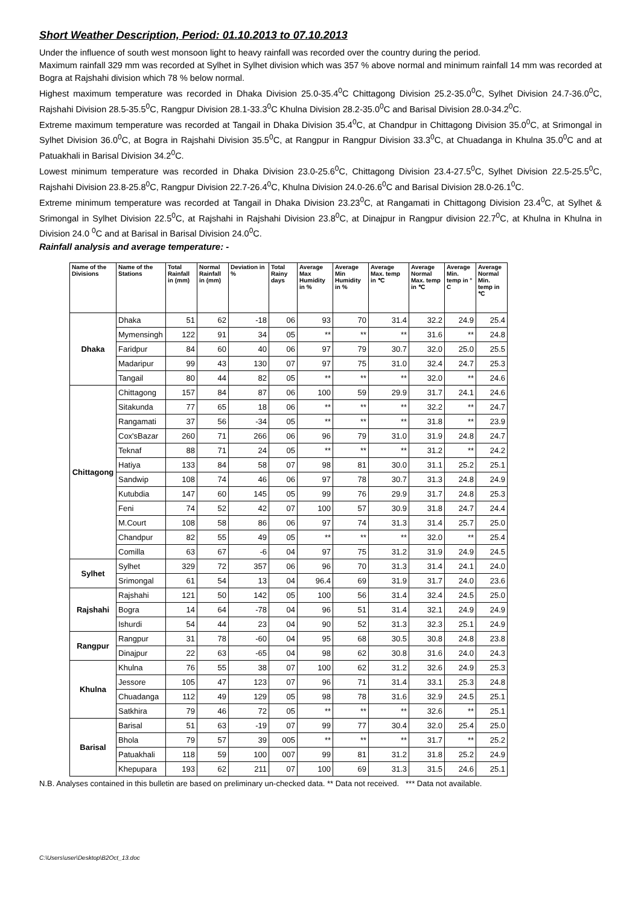Short Weather Description, Period: 01.10.2013 to 07.10.2013
Under the influence of south west monsoon light to heavy rainfall was recorded over the country during the period.
Maximum rainfall 329 mm was recorded at Sylhet in Sylhet division which was 357 % above normal and minimum rainfall 14 mm was recorded at Bogra at Rajshahi division which 78 % below normal.
Highest maximum temperature was recorded in Dhaka Division 25.0-35.4<sup>0</sup>C Chittagong Division 25.2-35.0<sup>0</sup>C, Sylhet Division 24.7-36.0<sup>0</sup>C, Rajshahi Division 28.5-35.5<sup>0</sup>C, Rangpur Division 28.1-33.3<sup>0</sup>C Khulna Division 28.2-35.0<sup>0</sup>C and Barisal Division 28.0-34.2<sup>0</sup>C.
Extreme maximum temperature was recorded at Tangail in Dhaka Division 35.4<sup>0</sup>C, at Chandpur in Chittagong Division 35.0<sup>0</sup>C, at Srimongal in Sylhet Division 36.0<sup>0</sup>C, at Bogra in Rajshahi Division 35.5<sup>0</sup>C, at Rangpur in Rangpur Division 33.3<sup>0</sup>C, at Chuadanga in Khulna 35.0<sup>0</sup>C and at Patuakhali in Barisal Division 34.2<sup>0</sup>C.
Lowest minimum temperature was recorded in Dhaka Division 23.0-25.6<sup>0</sup>C, Chittagong Division 23.4-27.5<sup>0</sup>C, Sylhet Division 22.5-25.5<sup>0</sup>C, Rajshahi Division 23.8-25.8<sup>0</sup>C, Rangpur Division 22.7-26.4<sup>0</sup>C, Khulna Division 24.0-26.6<sup>0</sup>C and Barisal Division 28.0-26.1<sup>0</sup>C.
Extreme minimum temperature was recorded at Tangail in Dhaka Division 23.23<sup>0</sup>C, at Rangamati in Chittagong Division 23.4<sup>0</sup>C, at Sylhet & Srimongal in Sylhet Division 22.5<sup>0</sup>C, at Rajshahi in Rajshahi Division 23.8<sup>0</sup>C, at Dinajpur in Rangpur division 22.7<sup>0</sup>C, at Khulna in Khulna in Division 24.0 <sup>0</sup>C and at Barisal in Barisal Division 24.0<sup>0</sup>C.
Rainfall analysis and average temperature: -
| Name of the Divisions | Name of the Stations | Total Rainfall in (mm) | Normal Rainfall in (mm) | Deviation in % | Total Rainy days | Average Max Humidity in % | Average Min Humidity in % | Average Max. temp in ℃ | Average Normal Max. temp in ℃ | Average Min. temp in ° C | Average Normal Min. temp in ℃ |
| --- | --- | --- | --- | --- | --- | --- | --- | --- | --- | --- | --- |
| Dhaka | Dhaka | 51 | 62 | -18 | 06 | 93 | 70 | 31.4 | 32.2 | 24.9 | 25.4 |
| | Mymensingh | 122 | 91 | 34 | 05 | ** | ** | ** | 31.6 | ** | 24.8 |
| | Faridpur | 84 | 60 | 40 | 06 | 97 | 79 | 30.7 | 32.0 | 25.0 | 25.5 |
| | Madaripur | 99 | 43 | 130 | 07 | 97 | 75 | 31.0 | 32.4 | 24.7 | 25.3 |
| | Tangail | 80 | 44 | 82 | 05 | ** | ** | ** | 32.0 | ** | 24.6 |
| Chittagong | Chittagong | 157 | 84 | 87 | 06 | 100 | 59 | 29.9 | 31.7 | 24.1 | 24.6 |
| | Sitakunda | 77 | 65 | 18 | 06 | ** | ** | ** | 32.2 | ** | 24.7 |
| | Rangamati | 37 | 56 | -34 | 05 | ** | ** | ** | 31.8 | ** | 23.9 |
| | Cox'sBazar | 260 | 71 | 266 | 06 | 96 | 79 | 31.0 | 31.9 | 24.8 | 24.7 |
| | Teknaf | 88 | 71 | 24 | 05 | ** | ** | ** | 31.2 | ** | 24.2 |
| | Hatiya | 133 | 84 | 58 | 07 | 98 | 81 | 30.0 | 31.1 | 25.2 | 25.1 |
| | Sandwip | 108 | 74 | 46 | 06 | 97 | 78 | 30.7 | 31.3 | 24.8 | 24.9 |
| | Kutubdia | 147 | 60 | 145 | 05 | 99 | 76 | 29.9 | 31.7 | 24.8 | 25.3 |
| | Feni | 74 | 52 | 42 | 07 | 100 | 57 | 30.9 | 31.8 | 24.7 | 24.4 |
| | M.Court | 108 | 58 | 86 | 06 | 97 | 74 | 31.3 | 31.4 | 25.7 | 25.0 |
| | Chandpur | 82 | 55 | 49 | 05 | ** | ** | ** | 32.0 | ** | 25.4 |
| | Comilla | 63 | 67 | -6 | 04 | 97 | 75 | 31.2 | 31.9 | 24.9 | 24.5 |
| Sylhet | Sylhet | 329 | 72 | 357 | 06 | 96 | 70 | 31.3 | 31.4 | 24.1 | 24.0 |
| | Srimongal | 61 | 54 | 13 | 04 | 96.4 | 69 | 31.9 | 31.7 | 24.0 | 23.6 |
| Rajshahi | Rajshahi | 121 | 50 | 142 | 05 | 100 | 56 | 31.4 | 32.4 | 24.5 | 25.0 |
| | Bogra | 14 | 64 | -78 | 04 | 96 | 51 | 31.4 | 32.1 | 24.9 | 24.9 |
| | Ishurdi | 54 | 44 | 23 | 04 | 90 | 52 | 31.3 | 32.3 | 25.1 | 24.9 |
| Rangpur | Rangpur | 31 | 78 | -60 | 04 | 95 | 68 | 30.5 | 30.8 | 24.8 | 23.8 |
| | Dinajpur | 22 | 63 | -65 | 04 | 98 | 62 | 30.8 | 31.6 | 24.0 | 24.3 |
| Khulna | Khulna | 76 | 55 | 38 | 07 | 100 | 62 | 31.2 | 32.6 | 24.9 | 25.3 |
| | Jessore | 105 | 47 | 123 | 07 | 96 | 71 | 31.4 | 33.1 | 25.3 | 24.8 |
| | Chuadanga | 112 | 49 | 129 | 05 | 98 | 78 | 31.6 | 32.9 | 24.5 | 25.1 |
| | Satkhira | 79 | 46 | 72 | 05 | ** | ** | ** | 32.6 | ** | 25.1 |
| Barisal | Barisal | 51 | 63 | -19 | 07 | 99 | 77 | 30.4 | 32.0 | 25.4 | 25.0 |
| | Bhola | 79 | 57 | 39 | 005 | ** | ** | ** | 31.7 | ** | 25.2 |
| | Patuakhali | 118 | 59 | 100 | 007 | 99 | 81 | 31.2 | 31.8 | 25.2 | 24.9 |
| | Khepupara | 193 | 62 | 211 | 07 | 100 | 69 | 31.3 | 31.5 | 24.6 | 25.1 |
N.B. Analyses contained in this bulletin are based on preliminary un-checked data. ** Data not received. *** Data not available.
C:\Users\user\Desktop\B2Oct_13.doc